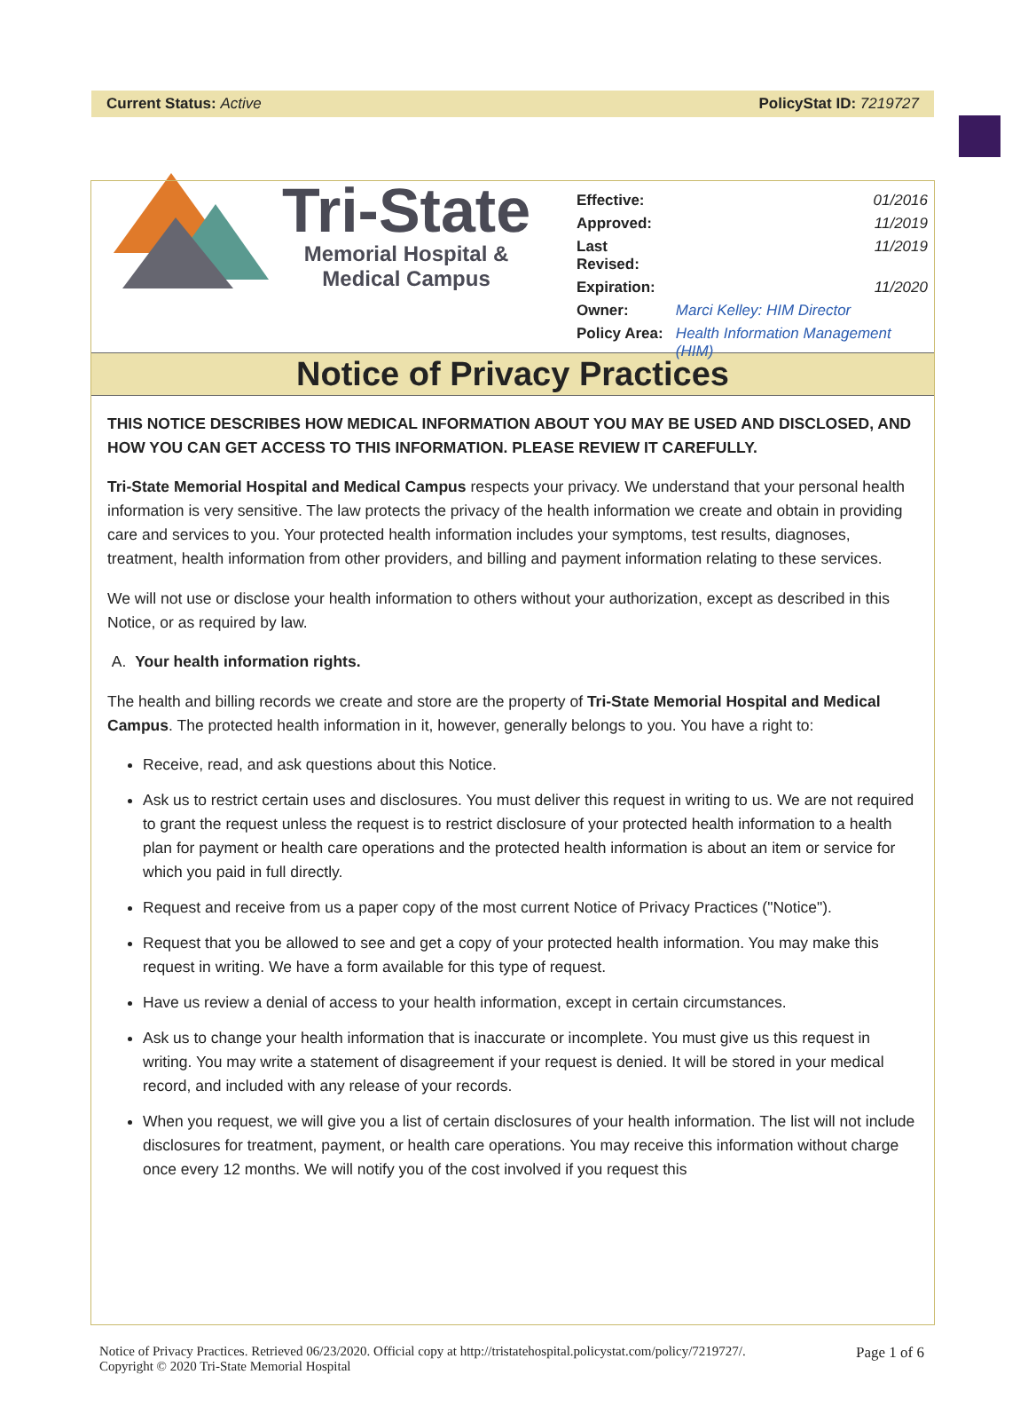Current Status: Active PolicyStat ID: 7219727
Tri-State
Memorial Hospital &
Medical Campus
| Effective: | 01/2016 |
| Approved: | 11/2019 |
| Last Revised: | 11/2019 |
| Expiration: | 11/2020 |
| Owner: | Marci Kelley: HIM Director |
| Policy Area: | Health Information Management (HIM) |
Notice of Privacy Practices
THIS NOTICE DESCRIBES HOW MEDICAL INFORMATION ABOUT YOU MAY BE USED AND DISCLOSED, AND HOW YOU CAN GET ACCESS TO THIS INFORMATION. PLEASE REVIEW IT CAREFULLY.
Tri-State Memorial Hospital and Medical Campus respects your privacy. We understand that your personal health information is very sensitive. The law protects the privacy of the health information we create and obtain in providing care and services to you. Your protected health information includes your symptoms, test results, diagnoses, treatment, health information from other providers, and billing and payment information relating to these services.
We will not use or disclose your health information to others without your authorization, except as described in this Notice, or as required by law.
A. Your health information rights.
The health and billing records we create and store are the property of Tri-State Memorial Hospital and Medical Campus. The protected health information in it, however, generally belongs to you. You have a right to:
Receive, read, and ask questions about this Notice.
Ask us to restrict certain uses and disclosures. You must deliver this request in writing to us. We are not required to grant the request unless the request is to restrict disclosure of your protected health information to a health plan for payment or health care operations and the protected health information is about an item or service for which you paid in full directly.
Request and receive from us a paper copy of the most current Notice of Privacy Practices ("Notice").
Request that you be allowed to see and get a copy of your protected health information. You may make this request in writing. We have a form available for this type of request.
Have us review a denial of access to your health information, except in certain circumstances.
Ask us to change your health information that is inaccurate or incomplete. You must give us this request in writing. You may write a statement of disagreement if your request is denied. It will be stored in your medical record, and included with any release of your records.
When you request, we will give you a list of certain disclosures of your health information. The list will not include disclosures for treatment, payment, or health care operations. You may receive this information without charge once every 12 months. We will notify you of the cost involved if you request this
Notice of Privacy Practices. Retrieved 06/23/2020. Official copy at http://tristatehospital.policystat.com/policy/7219727/.
Copyright © 2020 Tri-State Memorial Hospital Page 1 of 6